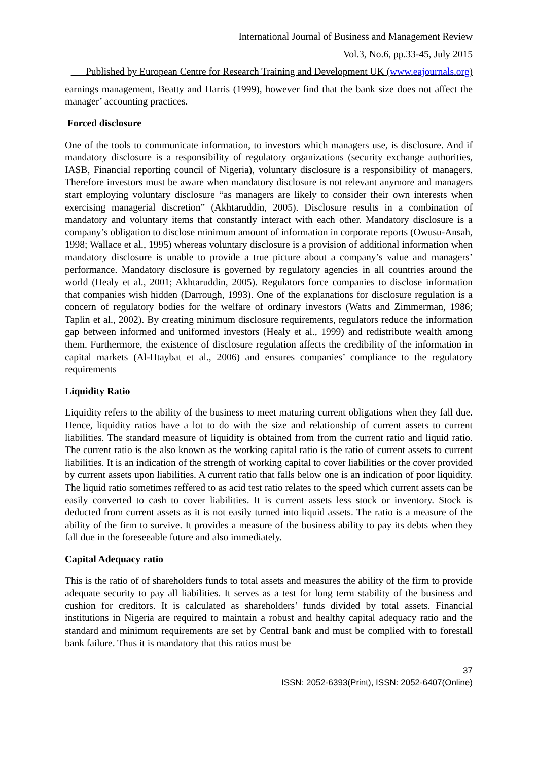International Journal of Business and Management Review
Vol.3, No.6, pp.33-45, July 2015
___Published by European Centre for Research Training and Development UK (www.eajournals.org)
earnings management, Beatty and Harris (1999), however find that the bank size does not affect the manager’ accounting practices.
Forced disclosure
One of the tools to communicate information, to investors which managers use, is disclosure. And if mandatory disclosure is a responsibility of regulatory organizations (security exchange authorities, IASB, Financial reporting council of Nigeria), voluntary disclosure is a responsibility of managers. Therefore investors must be aware when mandatory disclosure is not relevant anymore and managers start employing voluntary disclosure “as managers are likely to consider their own interests when exercising managerial discretion” (Akhtaruddin, 2005). Disclosure results in a combination of mandatory and voluntary items that constantly interact with each other. Mandatory disclosure is a company’s obligation to disclose minimum amount of information in corporate reports (Owusu-Ansah, 1998; Wallace et al., 1995) whereas voluntary disclosure is a provision of additional information when mandatory disclosure is unable to provide a true picture about a company’s value and managers’ performance. Mandatory disclosure is governed by regulatory agencies in all countries around the world (Healy et al., 2001; Akhtaruddin, 2005). Regulators force companies to disclose information that companies wish hidden (Darrough, 1993). One of the explanations for disclosure regulation is a concern of regulatory bodies for the welfare of ordinary investors (Watts and Zimmerman, 1986; Taplin et al., 2002). By creating minimum disclosure requirements, regulators reduce the information gap between informed and uniformed investors (Healy et al., 1999) and redistribute wealth among them. Furthermore, the existence of disclosure regulation affects the credibility of the information in capital markets (Al-Htaybat et al., 2006) and ensures companies’ compliance to the regulatory requirements
Liquidity Ratio
Liquidity refers to the ability of the business to meet maturing current obligations when they fall due. Hence, liquidity ratios have a lot to do with the size and relationship of current assets to current liabilities. The standard measure of liquidity is obtained from from the current ratio and liquid ratio. The current ratio is the also known as the working capital ratio is the ratio of current assets to current liabilities. It is an indication of the strength of working capital to cover liabilities or the cover provided by current assets upon liabilities. A current ratio that falls below one is an indication of poor liquidity. The liquid ratio sometimes reffered to as acid test ratio relates to the speed which current assets can be easily converted to cash to cover liabilities. It is current assets less stock or inventory. Stock is deducted from current assets as it is not easily turned into liquid assets. The ratio is a measure of the ability of the firm to survive. It provides a measure of the business ability to pay its debts when they fall due in the foreseeable future and also immediately.
Capital Adequacy ratio
This is the ratio of of shareholders funds to total assets and measures the ability of the firm to provide adequate security to pay all liabilities. It serves as a test for long term stability of the business and cushion for creditors. It is calculated as shareholders’ funds divided by total assets. Financial institutions in Nigeria are required to maintain a robust and healthy capital adequacy ratio and the standard and minimum requirements are set by Central bank and must be complied with to forestall bank failure. Thus it is mandatory that this ratios must be
37
ISSN: 2052-6393(Print), ISSN: 2052-6407(Online)